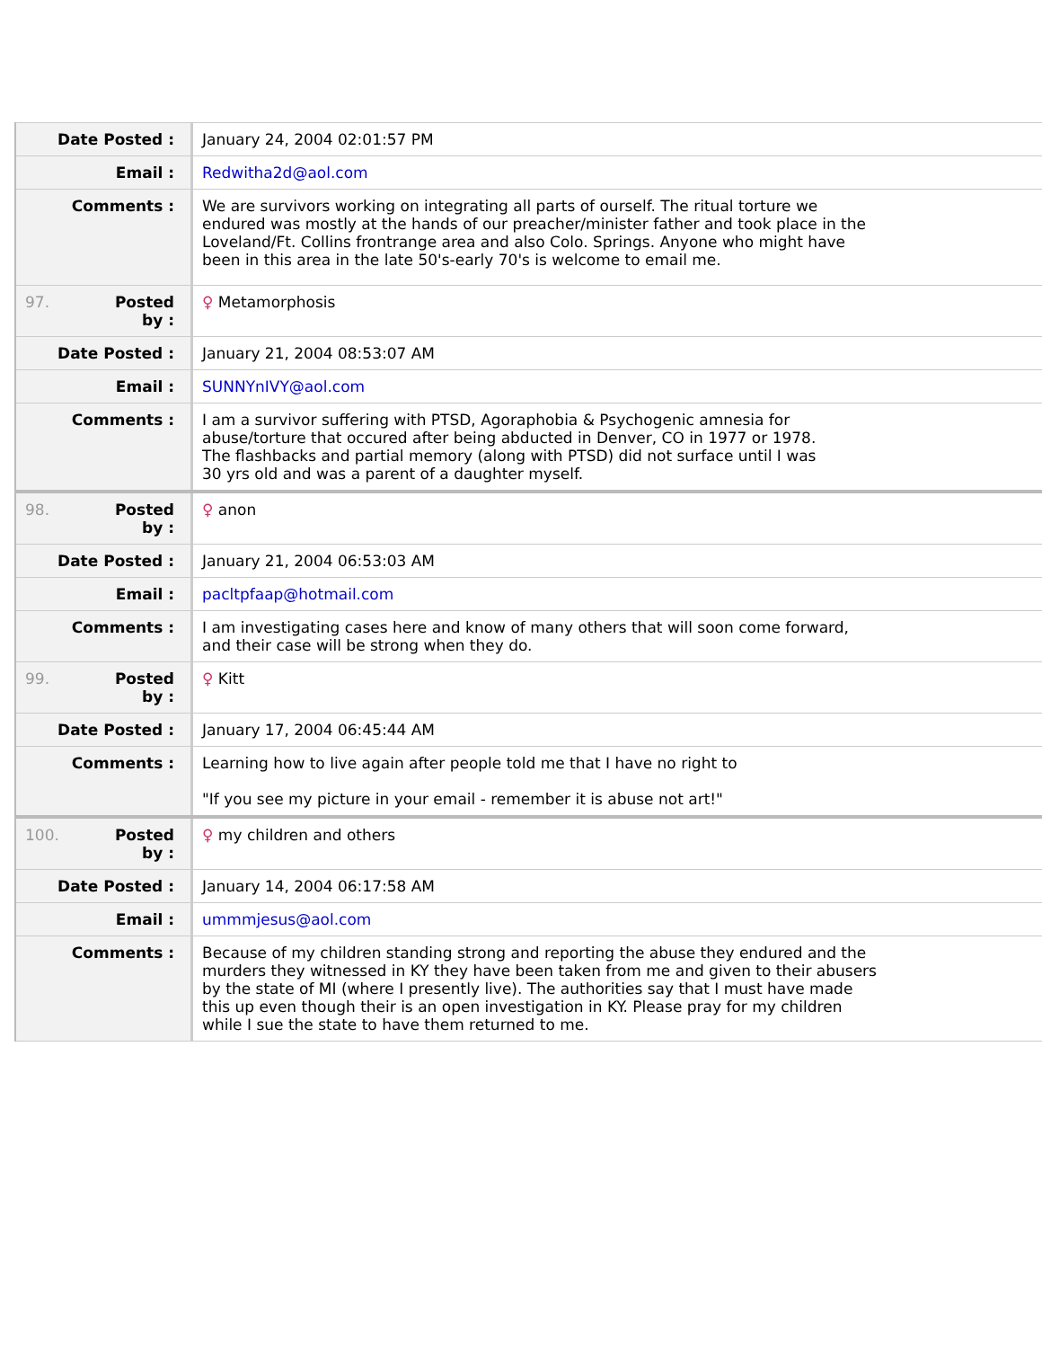| Date Posted : | January 24, 2004 02:01:57 PM |
| Email : | Redwitha2d@aol.com |
| Comments : | We are survivors working on integrating all parts of ourself. The ritual torture we endured was mostly at the hands of our preacher/minister father and took place in the Loveland/Ft. Collins frontrange area and also Colo. Springs. Anyone who might have been in this area in the late 50's-early 70's is welcome to email me. |
| 97. Posted by : | ♀ Metamorphosis |
| Date Posted : | January 21, 2004 08:53:07 AM |
| Email : | SUNNYnIVY@aol.com |
| Comments : | I am a survivor suffering with PTSD, Agoraphobia & Psychogenic amnesia for abuse/torture that occured after being abducted in Denver, CO in 1977 or 1978. The flashbacks and partial memory (along with PTSD) did not surface until I was 30 yrs old and was a parent of a daughter myself. |
| 98. Posted by : | ♀ anon |
| Date Posted : | January 21, 2004 06:53:03 AM |
| Email : | pacltpfaap@hotmail.com |
| Comments : | I am investigating cases here and know of many others that will soon come forward, and their case will be strong when they do. |
| 99. Posted by : | ♀ Kitt |
| Date Posted : | January 17, 2004 06:45:44 AM |
| Comments : | Learning how to live again after people told me that I have no right to "If you see my picture in your email - remember it is abuse not art!" |
| 100. Posted by : | ♀ my children and others |
| Date Posted : | January 14, 2004 06:17:58 AM |
| Email : | ummmjesus@aol.com |
| Comments : | Because of my children standing strong and reporting the abuse they endured and the murders they witnessed in KY they have been taken from me and given to their abusers by the state of MI (where I presently live). The authorities say that I must have made this up even though their is an open investigation in KY. Please pray for my children while I sue the state to have them returned to me. |